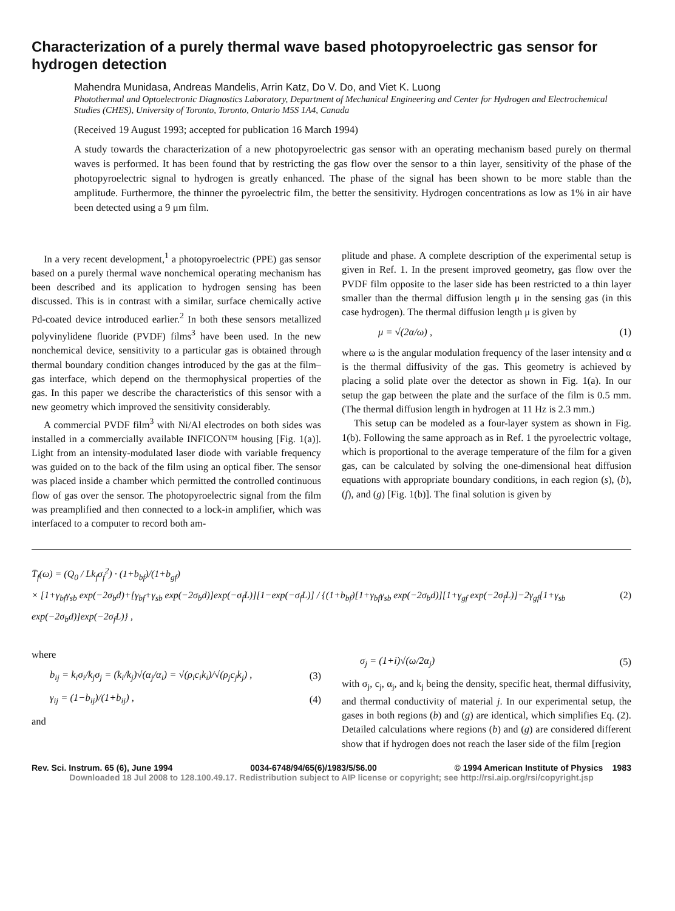Characterization of a purely thermal wave based photopyroelectric gas sensor for hydrogen detection
Mahendra Munidasa, Andreas Mandelis, Arrin Katz, Do V. Do, and Viet K. Luong
Photothermal and Optoelectronic Diagnostics Laboratory, Department of Mechanical Engineering and Center for Hydrogen and Electrochemical Studies (CHES), University of Toronto, Toronto, Ontario M5S 1A4, Canada
(Received 19 August 1993; accepted for publication 16 March 1994)
A study towards the characterization of a new photopyroelectric gas sensor with an operating mechanism based purely on thermal waves is performed. It has been found that by restricting the gas flow over the sensor to a thin layer, sensitivity of the phase of the photopyroelectric signal to hydrogen is greatly enhanced. The phase of the signal has been shown to be more stable than the amplitude. Furthermore, the thinner the pyroelectric film, the better the sensitivity. Hydrogen concentrations as low as 1% in air have been detected using a 9 μm film.
In a very recent development,<sup>1</sup> a photopyroelectric (PPE) gas sensor based on a purely thermal wave nonchemical operating mechanism has been described and its application to hydrogen sensing has been discussed. This is in contrast with a similar, surface chemically active Pd-coated device introduced earlier.<sup>2</sup> In both these sensors metallized polyvinylidene fluoride (PVDF) films<sup>3</sup> have been used. In the new nonchemical device, sensitivity to a particular gas is obtained through thermal boundary condition changes introduced by the gas at the film–gas interface, which depend on the thermophysical properties of the gas. In this paper we describe the characteristics of this sensor with a new geometry which improved the sensitivity considerably.
A commercial PVDF film<sup>3</sup> with Ni/Al electrodes on both sides was installed in a commercially available INFICON™ housing [Fig. 1(a)]. Light from an intensity-modulated laser diode with variable frequency was guided on to the back of the film using an optical fiber. The sensor was placed inside a chamber which permitted the controlled continuous flow of gas over the sensor. The photopyroelectric signal from the film was preamplified and then connected to a lock-in amplifier, which was interfaced to a computer to record both am-
plitude and phase. A complete description of the experimental setup is given in Ref. 1. In the present improved geometry, gas flow over the PVDF film opposite to the laser side has been restricted to a thin layer smaller than the thermal diffusion length μ in the sensing gas (in this case hydrogen). The thermal diffusion length μ is given by
μ = √(2α/ω) , (1)
where ω is the angular modulation frequency of the laser intensity and α is the thermal diffusivity of the gas. This geometry is achieved by placing a solid plate over the detector as shown in Fig. 1(a). In our setup the gap between the plate and the surface of the film is 0.5 mm. (The thermal diffusion length in hydrogen at 11 Hz is 2.3 mm.)
This setup can be modeled as a four-layer system as shown in Fig. 1(b). Following the same approach as in Ref. 1 the pyroelectric voltage, which is proportional to the average temperature of the film for a given gas, can be calculated by solving the one-dimensional heat diffusion equations with appropriate boundary conditions, in each region (s), (b), (f), and (g) [Fig. 1(b)]. The final solution is given by
T̄<sub>f</sub>(ω) = (Q<sub>0</sub> / Lk<sub>f</sub>σ<sub>f</sub><sup>2</sup>) · (1+b<sub>bf</sub>)/(1+b<sub>gf</sub>)
× [1+γ<sub>bf</sub>γ<sub>sb</sub> exp(−2σ<sub>b</sub>d)+[γ<sub>bf</sub>+γ<sub>sb</sub> exp(−2σ<sub>b</sub>d)]exp(−σ<sub>f</sub>L)][1−exp(−σ<sub>f</sub>L)] / {(1+b<sub>bf</sub>)[1+γ<sub>bf</sub>γ<sub>sb</sub> exp(−2σ<sub>b</sub>d)][1+γ<sub>gf</sub> exp(−2σ<sub>f</sub>L)]−2γ<sub>gf</sub>[1+γ<sub>sb</sub> exp(−2σ<sub>b</sub>d)]exp(−2σ<sub>f</sub>L)} , (2)
where
b<sub>ij</sub> = k<sub>i</sub>σ<sub>i</sub>/k<sub>j</sub>σ<sub>j</sub> = (k<sub>i</sub>/k<sub>j</sub>)√(α<sub>j</sub>/α<sub>i</sub>) = √(ρ<sub>i</sub>c<sub>i</sub>k<sub>i</sub>)/√(ρ<sub>j</sub>c<sub>j</sub>k<sub>j</sub>) , (3)
γ<sub>ij</sub> = (1−b<sub>ij</sub>)/(1+b<sub>ij</sub>) , (4)
and
σ<sub>j</sub> = (1+i)√(ω/2α<sub>j</sub>) (5)
with σ<sub>j</sub>, c<sub>j</sub>, α<sub>j</sub>, and k<sub>j</sub> being the density, specific heat, thermal diffusivity, and thermal conductivity of material j. In our experimental setup, the gases in both regions (b) and (g) are identical, which simplifies Eq. (2). Detailed calculations where regions (b) and (g) are considered different show that if hydrogen does not reach the laser side of the film [region
Rev. Sci. Instrum. 65 (6), June 1994 0034-6748/94/65(6)/1983/5/$6.00 © 1994 American Institute of Physics 1983
Downloaded 18 Jul 2008 to 128.100.49.17. Redistribution subject to AIP license or copyright; see http://rsi.aip.org/rsi/copyright.jsp